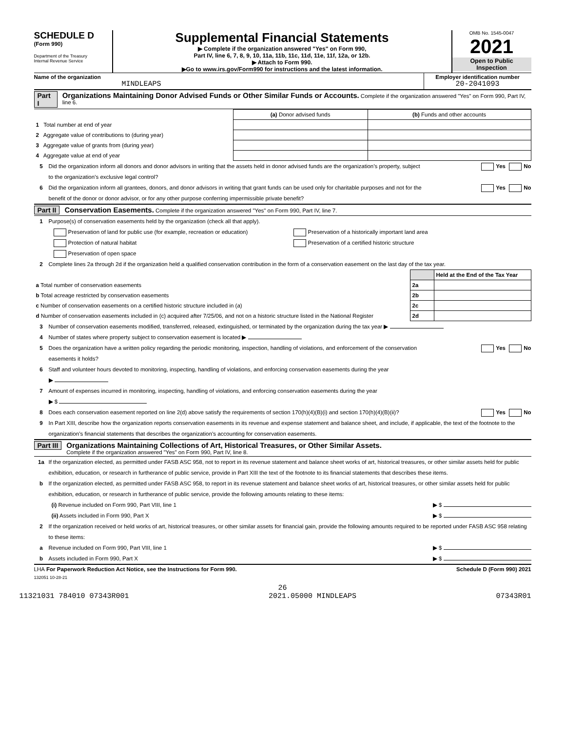SCHEDULE D
(Form 990)
Department of the Treasury
Internal Revenue Service
Supplemental Financial Statements
▶ Complete if the organization answered "Yes" on Form 990,
Part IV, line 6, 7, 8, 9, 10, 11a, 11b, 11c, 11d, 11e, 11f, 12a, or 12b.
▶ Attach to Form 990.
▶Go to www.irs.gov/Form990 for instructions and the latest information.
OMB No. 1545-0047
2021
Open to Public
Inspection
Name of the organization
MINDLEAPS
Employer identification number
20-2041093
Part I Organizations Maintaining Donor Advised Funds or Other Similar Funds or Accounts. Complete if the organization answered "Yes" on Form 990, Part IV, line 6.
| | (a) Donor advised funds | (b) Funds and other accounts |
| --- | --- | --- |
| 1 Total number at end of year | | |
| 2 Aggregate value of contributions to (during year) | | |
| 3 Aggregate value of grants from (during year) | | |
| 4 Aggregate value at end of year | | |
5 Did the organization inform all donors and donor advisors in writing that the assets held in donor advised funds are the organization’s property, subject to the organization’s exclusive legal control? Yes No
6 Did the organization inform all grantees, donors, and donor advisors in writing that grant funds can be used only for charitable purposes and not for the benefit of the donor or donor advisor, or for any other purpose conferring impermissible private benefit? Yes No
Part II Conservation Easements. Complete if the organization answered "Yes" on Form 990, Part IV, line 7.
1 Purpose(s) of conservation easements held by the organization (check all that apply).
Preservation of land for public use (for example, recreation or education) Preservation of a historically important land area
Protection of natural habitat Preservation of a certified historic structure
Preservation of open space
2 Complete lines 2a through 2d if the organization held a qualified conservation contribution in the form of a conservation easement on the last day of the tax year.
| | | Held at the End of the Tax Year |
| a Total number of conservation easements | 2a | |
| b Total acreage restricted by conservation easements | 2b | |
| c Number of conservation easements on a certified historic structure included in (a) | 2c | |
| d Number of conservation easements included in (c) acquired after 7/25/06, and not on a historic structure listed in the National Register | 2d | |
3 Number of conservation easements modified, transferred, released, extinguished, or terminated by the organization during the tax year ▶
4 Number of states where property subject to conservation easement is located ▶
5 Does the organization have a written policy regarding the periodic monitoring, inspection, handling of violations, and enforcement of the conservation easements it holds? Yes No
6 Staff and volunteer hours devoted to monitoring, inspecting, handling of violations, and enforcing conservation easements during the year
▶
7 Amount of expenses incurred in monitoring, inspecting, handling of violations, and enforcing conservation easements during the year
▶ $
8 Does each conservation easement reported on line 2(d) above satisfy the requirements of section 170(h)(4)(B)(i) and section 170(h)(4)(B)(ii)? Yes No
9 In Part XIII, describe how the organization reports conservation easements in its revenue and expense statement and balance sheet, and include, if applicable, the text of the footnote to the organization’s financial statements that describes the organization’s accounting for conservation easements.
Part III Organizations Maintaining Collections of Art, Historical Treasures, or Other Similar Assets.
Complete if the organization answered "Yes" on Form 990, Part IV, line 8.
1a If the organization elected, as permitted under FASB ASC 958, not to report in its revenue statement and balance sheet works of art, historical treasures, or other similar assets held for public exhibition, education, or research in furtherance of public service, provide in Part XIII the text of the footnote to its financial statements that describes these items.
b If the organization elected, as permitted under FASB ASC 958, to report in its revenue statement and balance sheet works of art, historical treasures, or other similar assets held for public exhibition, education, or research in furtherance of public service, provide the following amounts relating to these items:
(i) Revenue included on Form 990, Part VIII, line 1 ▶ $
(ii) Assets included in Form 990, Part X ▶ $
2 If the organization received or held works of art, historical treasures, or other similar assets for financial gain, provide the following amounts required to be reported under FASB ASC 958 relating to these items:
a Revenue included on Form 990, Part VIII, line 1 ▶ $
b Assets included in Form 990, Part X ▶ $
LHA For Paperwork Reduction Act Notice, see the Instructions for Form 990. Schedule D (Form 990) 2021
132051 10-28-21
26
11321031 784010 07343R001 2021.05000 MINDLEAPS 07343R01